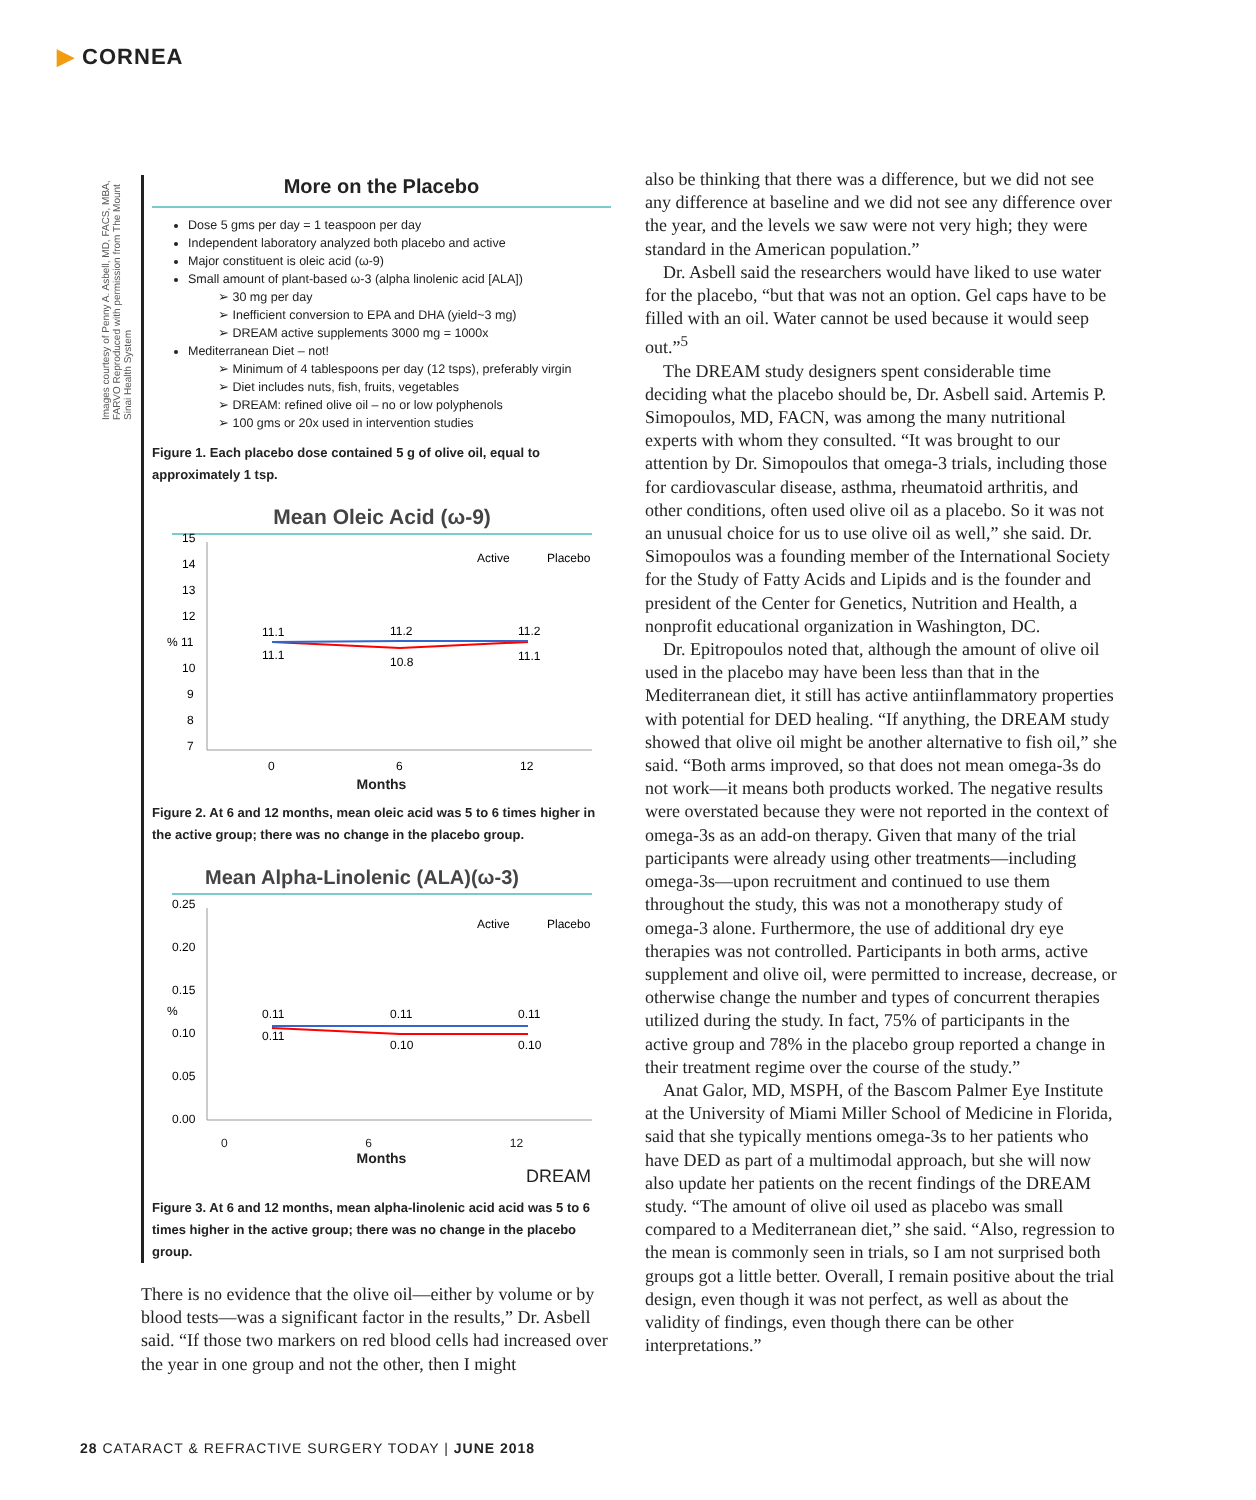▶ CORNEA
Images courtesy of Penny A. Asbell, MD, FACS, MBA, FARVO Reproduced with permission from The Mount Sinai Health System
More on the Placebo
Dose 5 gms per day = 1 teaspoon per day
Independent laboratory analyzed both placebo and active
Major constituent is oleic acid (ω-9)
Small amount of plant-based ω-3 (alpha linolenic acid [ALA])
➢ 30 mg per day
➢ Inefficient conversion to EPA and DHA (yield~3 mg)
➢ DREAM active supplements 3000 mg = 1000x
Mediterranean Diet – not!
➢ Minimum of 4 tablespoons per day (12 tsps), preferably virgin
➢ Diet includes nuts, fish, fruits, vegetables
➢ DREAM: refined olive oil – no or low polyphenols
➢ 100 gms or 20x used in intervention studies
Figure 1. Each placebo dose contained 5 g of olive oil, equal to approximately 1 tsp.
Mean Oleic Acid (ω-9)
15
14
13
12
% 11
10
9
8
7
Active
Placebo
11.1
11.2
11.2
11.1
10.8
11.1
0
6
12
Months
Figure 2. At 6 and 12 months, mean oleic acid was 5 to 6 times higher in the active group; there was no change in the placebo group.
Mean Alpha-Linolenic (ALA)(ω-3)
0.25
0.20
0.15
%
0.10
0.05
0.00
Active
Placebo
0.11
0.11
0.11
0.11
0.10
0.10
0 6 12
Months
DREAM
Figure 3. At 6 and 12 months, mean alpha-linolenic acid acid was 5 to 6 times higher in the active group; there was no change in the placebo group.
There is no evidence that the olive oil—either by volume or by blood tests—was a significant factor in the results,” Dr. Asbell said. “If those two markers on red blood cells had increased over the year in one group and not the other, then I might
also be thinking that there was a difference, but we did not see any difference at baseline and we did not see any difference over the year, and the levels we saw were not very high; they were standard in the American population.”
Dr. Asbell said the researchers would have liked to use water for the placebo, “but that was not an option. Gel caps have to be filled with an oil. Water cannot be used because it would seep out.”<sup>5</sup>
The DREAM study designers spent considerable time deciding what the placebo should be, Dr. Asbell said. Artemis P. Simopoulos, MD, FACN, was among the many nutritional experts with whom they consulted. “It was brought to our attention by Dr. Simopoulos that omega-3 trials, including those for cardiovascular disease, asthma, rheumatoid arthritis, and other conditions, often used olive oil as a placebo. So it was not an unusual choice for us to use olive oil as well,” she said. Dr. Simopoulos was a founding member of the International Society for the Study of Fatty Acids and Lipids and is the founder and president of the Center for Genetics, Nutrition and Health, a nonprofit educational organization in Washington, DC.
Dr. Epitropoulos noted that, although the amount of olive oil used in the placebo may have been less than that in the Mediterranean diet, it still has active antiinflammatory properties with potential for DED healing. “If anything, the DREAM study showed that olive oil might be another alternative to fish oil,” she said. “Both arms improved, so that does not mean omega-3s do not work—it means both products worked. The negative results were overstated because they were not reported in the context of omega-3s as an add-on therapy. Given that many of the trial participants were already using other treatments—including omega-3s—upon recruitment and continued to use them throughout the study, this was not a monotherapy study of omega-3 alone. Furthermore, the use of additional dry eye therapies was not controlled. Participants in both arms, active supplement and olive oil, were permitted to increase, decrease, or otherwise change the number and types of concurrent therapies utilized during the study. In fact, 75% of participants in the active group and 78% in the placebo group reported a change in their treatment regime over the course of the study.”
Anat Galor, MD, MSPH, of the Bascom Palmer Eye Institute at the University of Miami Miller School of Medicine in Florida, said that she typically mentions omega-3s to her patients who have DED as part of a multimodal approach, but she will now also update her patients on the recent findings of the DREAM study. “The amount of olive oil used as placebo was small compared to a Mediterranean diet,” she said. “Also, regression to the mean is commonly seen in trials, so I am not surprised both groups got a little better. Overall, I remain positive about the trial design, even though it was not perfect, as well as about the validity of findings, even though there can be other interpretations.”
28 CATARACT & REFRACTIVE SURGERY TODAY | JUNE 2018